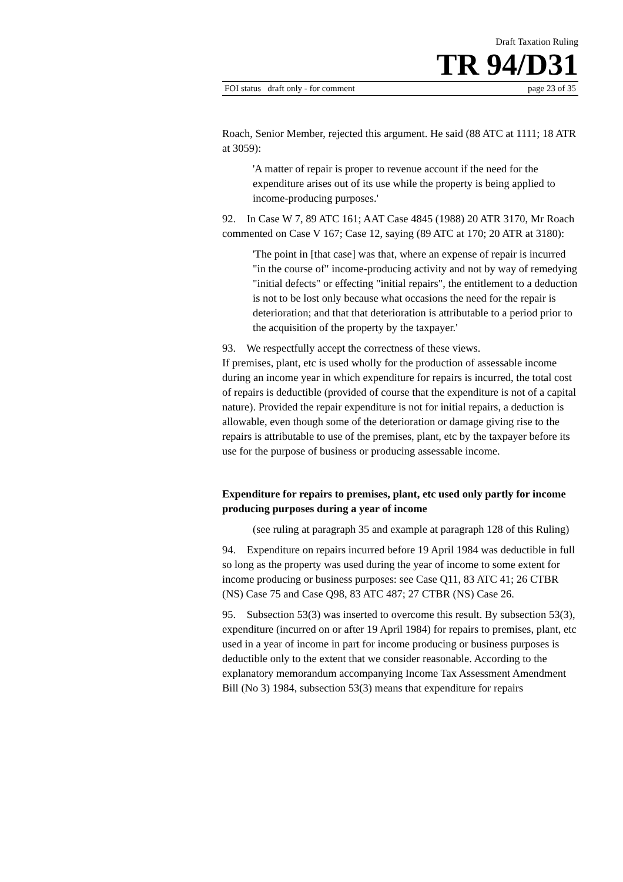Draft Taxation Ruling
TR 94/D31
FOI status draft only - for comment page 23 of 35
Roach, Senior Member, rejected this argument. He said (88 ATC at 1111; 18 ATR at 3059):
'A matter of repair is proper to revenue account if the need for the expenditure arises out of its use while the property is being applied to income-producing purposes.'
92. In Case W 7, 89 ATC 161; AAT Case 4845 (1988) 20 ATR 3170, Mr Roach commented on Case V 167; Case 12, saying (89 ATC at 170; 20 ATR at 3180):
'The point in [that case] was that, where an expense of repair is incurred "in the course of" income-producing activity and not by way of remedying "initial defects" or effecting "initial repairs", the entitlement to a deduction is not to be lost only because what occasions the need for the repair is deterioration; and that that deterioration is attributable to a period prior to the acquisition of the property by the taxpayer.'
93. We respectfully accept the correctness of these views.
If premises, plant, etc is used wholly for the production of assessable income during an income year in which expenditure for repairs is incurred, the total cost of repairs is deductible (provided of course that the expenditure is not of a capital nature). Provided the repair expenditure is not for initial repairs, a deduction is allowable, even though some of the deterioration or damage giving rise to the repairs is attributable to use of the premises, plant, etc by the taxpayer before its use for the purpose of business or producing assessable income.
Expenditure for repairs to premises, plant, etc used only partly for income producing purposes during a year of income
(see ruling at paragraph 35 and example at paragraph 128 of this Ruling)
94. Expenditure on repairs incurred before 19 April 1984 was deductible in full so long as the property was used during the year of income to some extent for income producing or business purposes: see Case Q11, 83 ATC 41; 26 CTBR (NS) Case 75 and Case Q98, 83 ATC 487; 27 CTBR (NS) Case 26.
95. Subsection 53(3) was inserted to overcome this result. By subsection 53(3), expenditure (incurred on or after 19 April 1984) for repairs to premises, plant, etc used in a year of income in part for income producing or business purposes is deductible only to the extent that we consider reasonable. According to the explanatory memorandum accompanying Income Tax Assessment Amendment Bill (No 3) 1984, subsection 53(3) means that expenditure for repairs